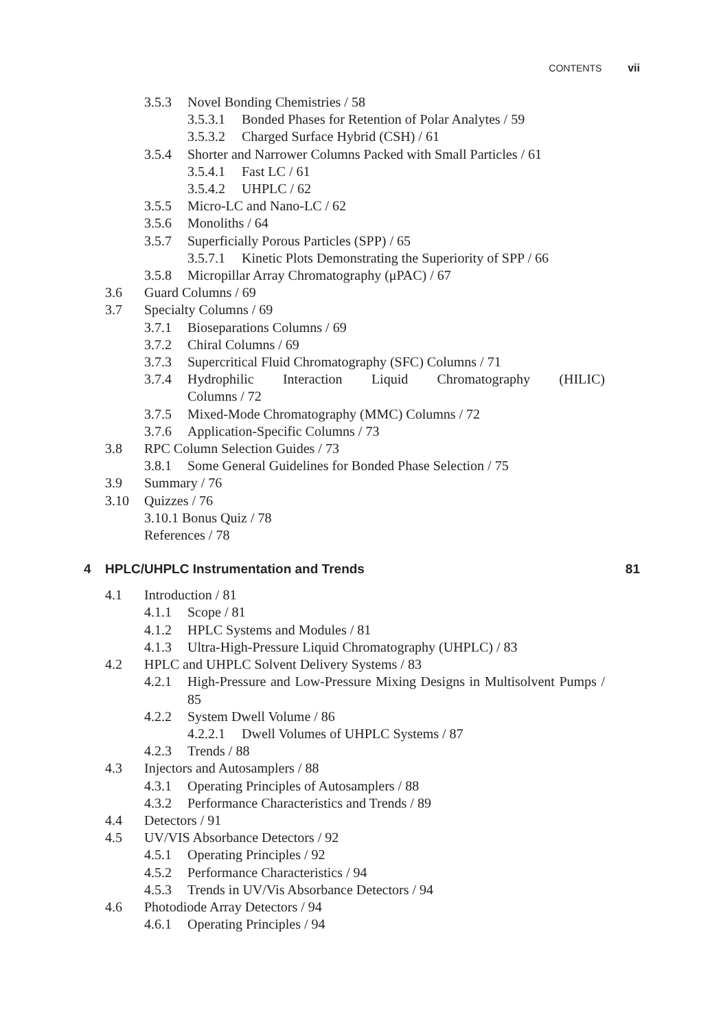CONTENTS vii
3.5.3 Novel Bonding Chemistries / 58
3.5.3.1 Bonded Phases for Retention of Polar Analytes / 59
3.5.3.2 Charged Surface Hybrid (CSH) / 61
3.5.4 Shorter and Narrower Columns Packed with Small Particles / 61
3.5.4.1 Fast LC / 61
3.5.4.2 UHPLC / 62
3.5.5 Micro-LC and Nano-LC / 62
3.5.6 Monoliths / 64
3.5.7 Superficially Porous Particles (SPP) / 65
3.5.7.1 Kinetic Plots Demonstrating the Superiority of SPP / 66
3.5.8 Micropillar Array Chromatography (μPAC) / 67
3.6 Guard Columns / 69
3.7 Specialty Columns / 69
3.7.1 Bioseparations Columns / 69
3.7.2 Chiral Columns / 69
3.7.3 Supercritical Fluid Chromatography (SFC) Columns / 71
3.7.4 Hydrophilic Interaction Liquid Chromatography (HILIC) Columns / 72
3.7.5 Mixed-Mode Chromatography (MMC) Columns / 72
3.7.6 Application-Specific Columns / 73
3.8 RPC Column Selection Guides / 73
3.8.1 Some General Guidelines for Bonded Phase Selection / 75
3.9 Summary / 76
3.10 Quizzes / 76
3.10.1 Bonus Quiz / 78
References / 78
4 HPLC/UHPLC Instrumentation and Trends 81
4.1 Introduction / 81
4.1.1 Scope / 81
4.1.2 HPLC Systems and Modules / 81
4.1.3 Ultra-High-Pressure Liquid Chromatography (UHPLC) / 83
4.2 HPLC and UHPLC Solvent Delivery Systems / 83
4.2.1 High-Pressure and Low-Pressure Mixing Designs in Multisolvent Pumps / 85
4.2.2 System Dwell Volume / 86
4.2.2.1 Dwell Volumes of UHPLC Systems / 87
4.2.3 Trends / 88
4.3 Injectors and Autosamplers / 88
4.3.1 Operating Principles of Autosamplers / 88
4.3.2 Performance Characteristics and Trends / 89
4.4 Detectors / 91
4.5 UV/VIS Absorbance Detectors / 92
4.5.1 Operating Principles / 92
4.5.2 Performance Characteristics / 94
4.5.3 Trends in UV/Vis Absorbance Detectors / 94
4.6 Photodiode Array Detectors / 94
4.6.1 Operating Principles / 94